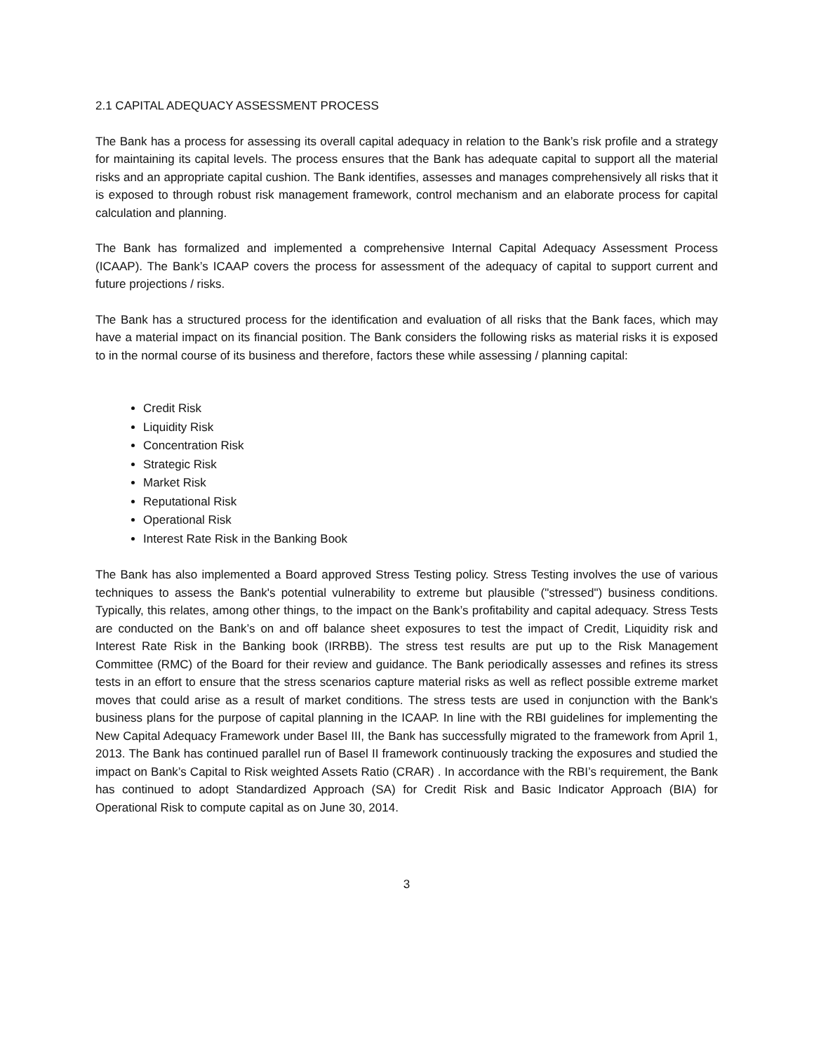2.1 CAPITAL ADEQUACY ASSESSMENT PROCESS
The Bank has a process for assessing its overall capital adequacy in relation to the Bank’s risk profile and a strategy for maintaining its capital levels. The process ensures that the Bank has adequate capital to support all the material risks and an appropriate capital cushion. The Bank identifies, assesses and manages comprehensively all risks that it is exposed to through robust risk management framework, control mechanism and an elaborate process for capital calculation and planning.
The Bank has formalized and implemented a comprehensive Internal Capital Adequacy Assessment Process (ICAAP). The Bank’s ICAAP covers the process for assessment of the adequacy of capital to support current and future projections / risks.
The Bank has a structured process for the identification and evaluation of all risks that the Bank faces, which may have a material impact on its financial position. The Bank considers the following risks as material risks it is exposed to in the normal course of its business and therefore, factors these while assessing / planning capital:
Credit Risk
Liquidity Risk
Concentration Risk
Strategic Risk
Market Risk
Reputational Risk
Operational Risk
Interest Rate Risk in the Banking Book
The Bank has also implemented a Board approved Stress Testing policy. Stress Testing involves the use of various techniques to assess the Bank's potential vulnerability to extreme but plausible ("stressed") business conditions. Typically, this relates, among other things, to the impact on the Bank’s profitability and capital adequacy. Stress Tests are conducted on the Bank’s on and off balance sheet exposures to test the impact of Credit, Liquidity risk and Interest Rate Risk in the Banking book (IRRBB). The stress test results are put up to the Risk Management Committee (RMC) of the Board for their review and guidance. The Bank periodically assesses and refines its stress tests in an effort to ensure that the stress scenarios capture material risks as well as reflect possible extreme market moves that could arise as a result of market conditions. The stress tests are used in conjunction with the Bank's business plans for the purpose of capital planning in the ICAAP. In line with the RBI guidelines for implementing the New Capital Adequacy Framework under Basel III, the Bank has successfully migrated to the framework from April 1, 2013. The Bank has continued parallel run of Basel II framework continuously tracking the exposures and studied the impact on Bank’s Capital to Risk weighted Assets Ratio (CRAR) . In accordance with the RBI’s requirement, the Bank has continued to adopt Standardized Approach (SA) for Credit Risk and Basic Indicator Approach (BIA) for Operational Risk to compute capital as on June 30, 2014.
3